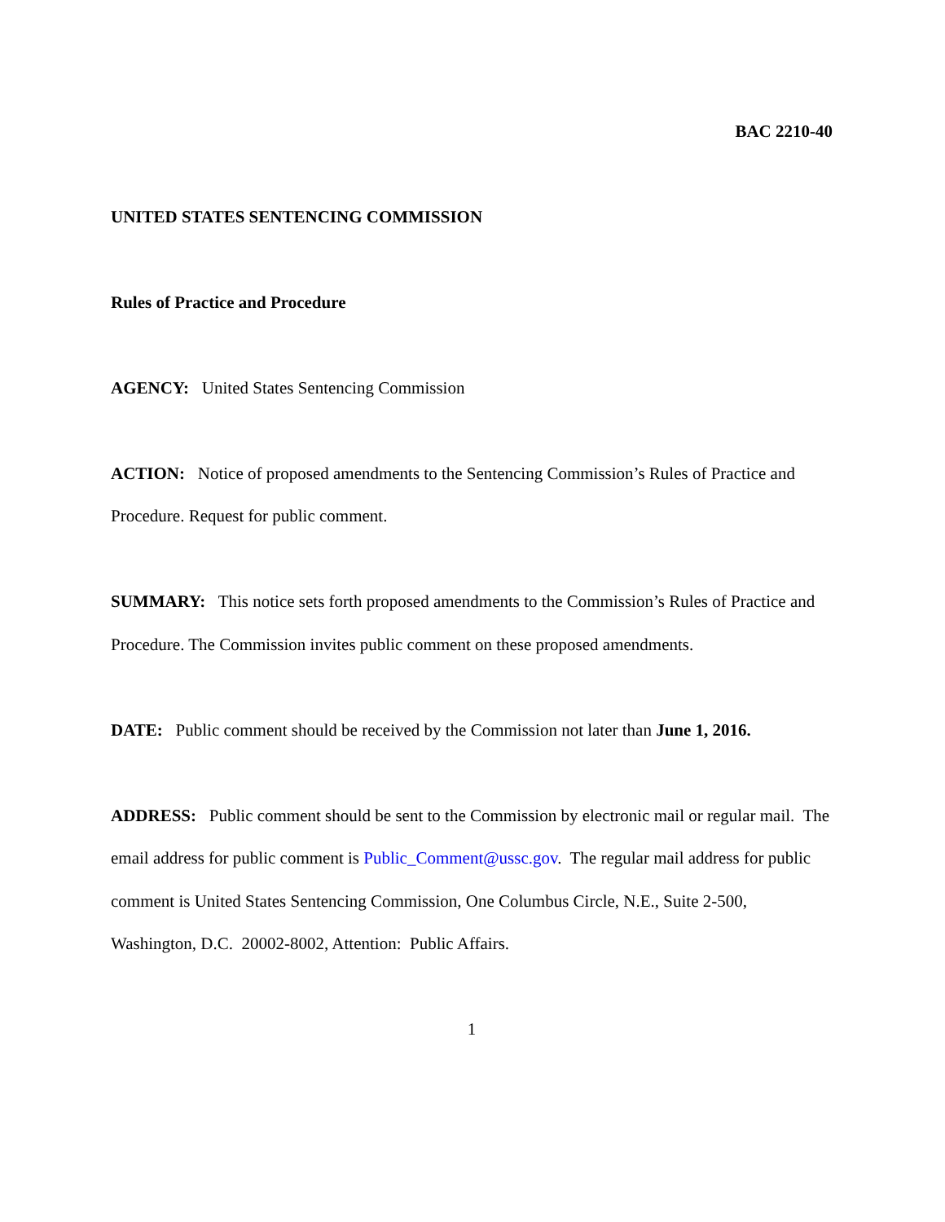BAC 2210-40
UNITED STATES SENTENCING COMMISSION
Rules of Practice and Procedure
AGENCY: United States Sentencing Commission
ACTION: Notice of proposed amendments to the Sentencing Commission’s Rules of Practice and Procedure. Request for public comment.
SUMMARY: This notice sets forth proposed amendments to the Commission’s Rules of Practice and Procedure. The Commission invites public comment on these proposed amendments.
DATE: Public comment should be received by the Commission not later than June 1, 2016.
ADDRESS: Public comment should be sent to the Commission by electronic mail or regular mail. The email address for public comment is Public_Comment@ussc.gov. The regular mail address for public comment is United States Sentencing Commission, One Columbus Circle, N.E., Suite 2-500, Washington, D.C. 20002-8002, Attention: Public Affairs.
1